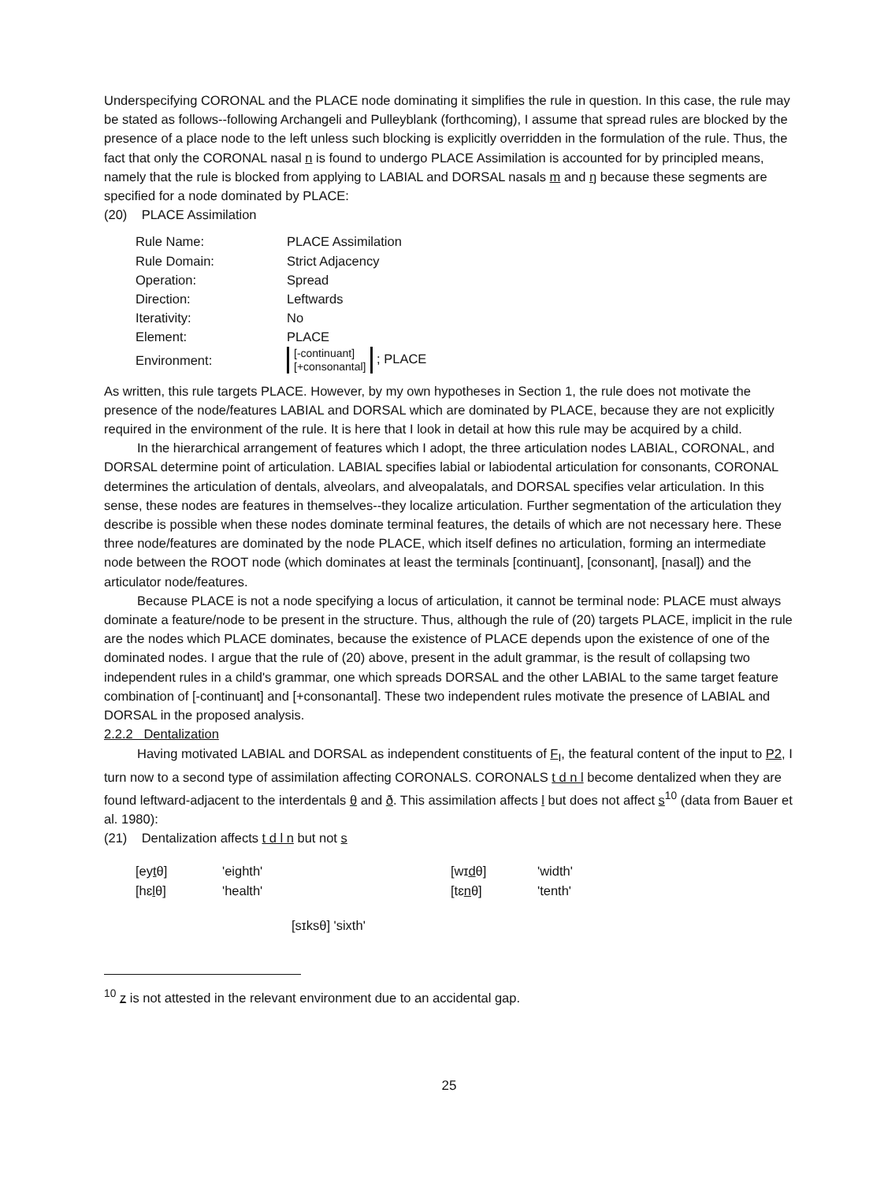Underspecifying CORONAL and the PLACE node dominating it simplifies the rule in question. In this case, the rule may be stated as follows--following Archangeli and Pulleyblank (forthcoming), I assume that spread rules are blocked by the presence of a place node to the left unless such blocking is explicitly overridden in the formulation of the rule. Thus, the fact that only the CORONAL nasal n is found to undergo PLACE Assimilation is accounted for by principled means, namely that the rule is blocked from applying to LABIAL and DORSAL nasals m and ŋ because these segments are specified for a node dominated by PLACE:
(20) PLACE Assimilation
| Rule Name: | PLACE Assimilation |
| Rule Domain: | Strict Adjacency |
| Operation: | Spread |
| Direction: | Leftwards |
| Iterativity: | No |
| Element: | PLACE |
| Environment: | [-continuant] [+consonantal] ; PLACE |
As written, this rule targets PLACE. However, by my own hypotheses in Section 1, the rule does not motivate the presence of the node/features LABIAL and DORSAL which are dominated by PLACE, because they are not explicitly required in the environment of the rule. It is here that I look in detail at how this rule may be acquired by a child.
In the hierarchical arrangement of features which I adopt, the three articulation nodes LABIAL, CORONAL, and DORSAL determine point of articulation. LABIAL specifies labial or labiodental articulation for consonants, CORONAL determines the articulation of dentals, alveolars, and alveopalatals, and DORSAL specifies velar articulation. In this sense, these nodes are features in themselves--they localize articulation. Further segmentation of the articulation they describe is possible when these nodes dominate terminal features, the details of which are not necessary here. These three node/features are dominated by the node PLACE, which itself defines no articulation, forming an intermediate node between the ROOT node (which dominates at least the terminals [continuant], [consonant], [nasal]) and the articulator node/features.
Because PLACE is not a node specifying a locus of articulation, it cannot be terminal node: PLACE must always dominate a feature/node to be present in the structure. Thus, although the rule of (20) targets PLACE, implicit in the rule are the nodes which PLACE dominates, because the existence of PLACE depends upon the existence of one of the dominated nodes. I argue that the rule of (20) above, present in the adult grammar, is the result of collapsing two independent rules in a child's grammar, one which spreads DORSAL and the other LABIAL to the same target feature combination of [-continuant] and [+consonantal]. These two independent rules motivate the presence of LABIAL and DORSAL in the proposed analysis.
2.2.2 Dentalization
Having motivated LABIAL and DORSAL as independent constituents of F<sub>I</sub>, the featural content of the input to P2, I turn now to a second type of assimilation affecting CORONALS. CORONALS t d n l become dentalized when they are found leftward-adjacent to the interdentals θ and ð. This assimilation affects l but does not affect s<sup>10</sup> (data from Bauer et al. 1980):
(21) Dentalization affects t d l n but not s
| [ey t θ] | 'eighth' | [wɪ d θ] | 'width' |
| [hɛ l θ] | 'health' | [tɛ n θ] | 'tenth' |
[sɪksθ] 'sixth'
<sup>10</sup> z is not attested in the relevant environment due to an accidental gap.
25